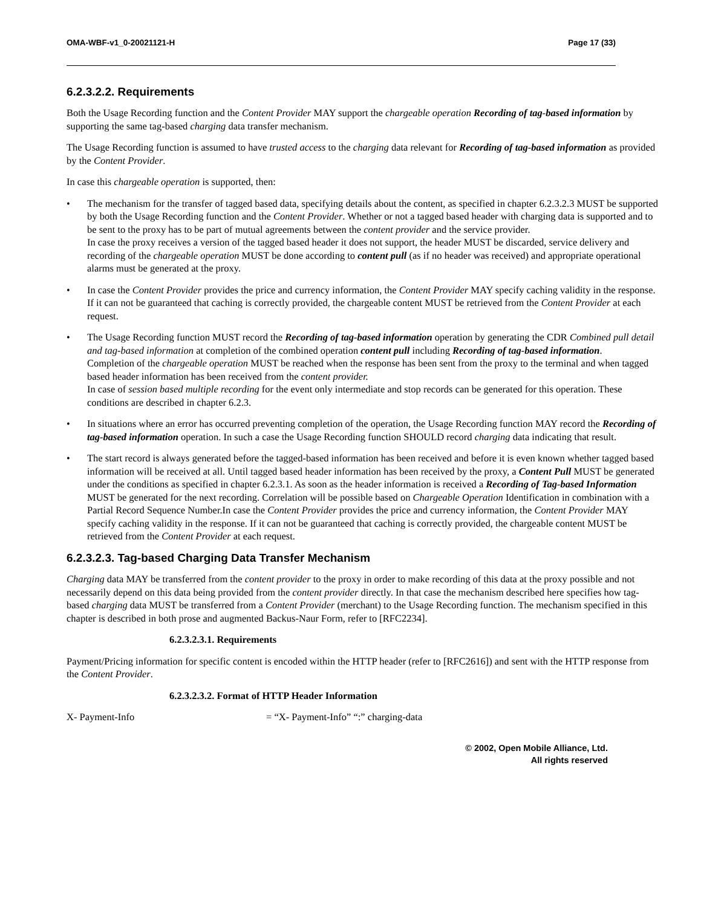OMA-WBF-v1_0-20021121-H Page 17 (33)
6.2.3.2.2. Requirements
Both the Usage Recording function and the Content Provider MAY support the chargeable operation Recording of tag-based information by supporting the same tag-based charging data transfer mechanism.
The Usage Recording function is assumed to have trusted access to the charging data relevant for Recording of tag-based information as provided by the Content Provider.
In case this chargeable operation is supported, then:
• The mechanism for the transfer of tagged based data, specifying details about the content, as specified in chapter 6.2.3.2.3 MUST be supported by both the Usage Recording function and the Content Provider. Whether or not a tagged based header with charging data is supported and to be sent to the proxy has to be part of mutual agreements between the content provider and the service provider.
In case the proxy receives a version of the tagged based header it does not support, the header MUST be discarded, service delivery and recording of the chargeable operation MUST be done according to content pull (as if no header was received) and appropriate operational alarms must be generated at the proxy.
• In case the Content Provider provides the price and currency information, the Content Provider MAY specify caching validity in the response. If it can not be guaranteed that caching is correctly provided, the chargeable content MUST be retrieved from the Content Provider at each request.
• The Usage Recording function MUST record the Recording of tag-based information operation by generating the CDR Combined pull detail and tag-based information at completion of the combined operation content pull including Recording of tag-based information.
Completion of the chargeable operation MUST be reached when the response has been sent from the proxy to the terminal and when tagged based header information has been received from the content provider.
In case of session based multiple recording for the event only intermediate and stop records can be generated for this operation. These conditions are described in chapter 6.2.3.
• In situations where an error has occurred preventing completion of the operation, the Usage Recording function MAY record the Recording of tag-based information operation. In such a case the Usage Recording function SHOULD record charging data indicating that result.
• The start record is always generated before the tagged-based information has been received and before it is even known whether tagged based information will be received at all. Until tagged based header information has been received by the proxy, a Content Pull MUST be generated under the conditions as specified in chapter 6.2.3.1. As soon as the header information is received a Recording of Tag-based Information MUST be generated for the next recording. Correlation will be possible based on Chargeable Operation Identification in combination with a Partial Record Sequence Number.In case the Content Provider provides the price and currency information, the Content Provider MAY specify caching validity in the response. If it can not be guaranteed that caching is correctly provided, the chargeable content MUST be retrieved from the Content Provider at each request.
6.2.3.2.3. Tag-based Charging Data Transfer Mechanism
Charging data MAY be transferred from the content provider to the proxy in order to make recording of this data at the proxy possible and not necessarily depend on this data being provided from the content provider directly. In that case the mechanism described here specifies how tag-based charging data MUST be transferred from a Content Provider (merchant) to the Usage Recording function. The mechanism specified in this chapter is described in both prose and augmented Backus-Naur Form, refer to [RFC2234].
6.2.3.2.3.1. Requirements
Payment/Pricing information for specific content is encoded within the HTTP header (refer to [RFC2616]) and sent with the HTTP response from the Content Provider.
6.2.3.2.3.2. Format of HTTP Header Information
X- Payment-Info = “X- Payment-Info” “:” charging-data
© 2002, Open Mobile Alliance, Ltd.
All rights reserved